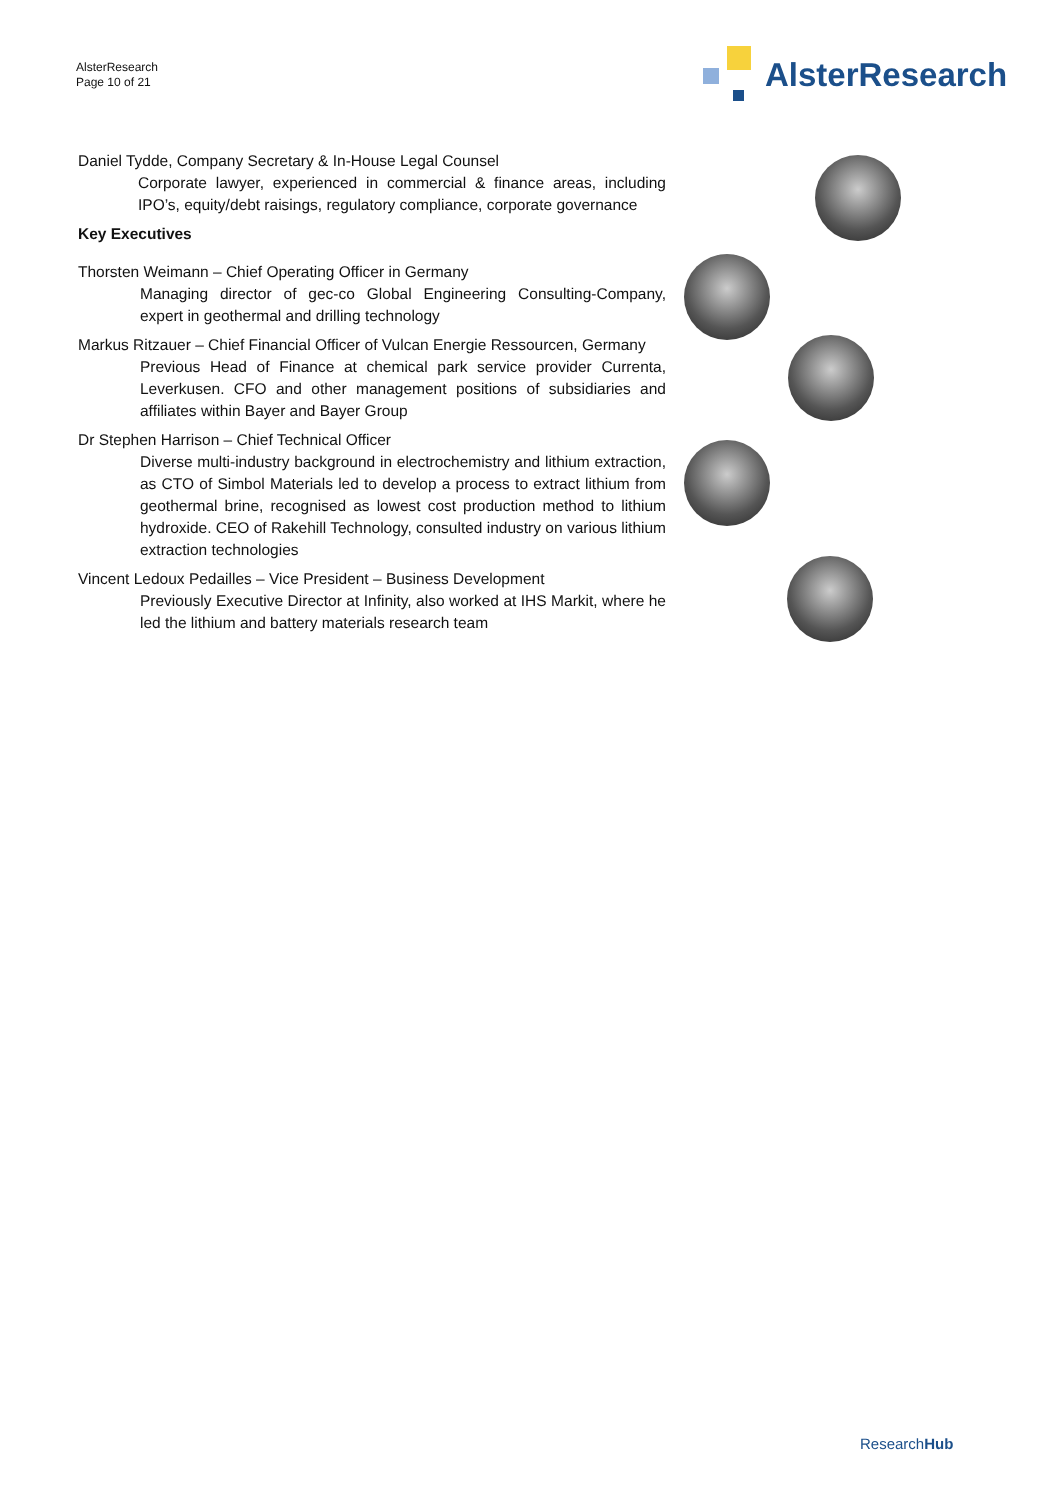AlsterResearch
Page 10 of 21
AlsterResearch
Daniel Tydde, Company Secretary & In-House Legal Counsel
Corporate lawyer, experienced in commercial & finance areas, including IPO’s, equity/debt raisings, regulatory compliance, corporate governance
Key Executives
Thorsten Weimann – Chief Operating Officer in Germany
Managing director of gec-co Global Engineering Consulting-Company, expert in geothermal and drilling technology
Markus Ritzauer – Chief Financial Officer of Vulcan Energie Ressourcen, Germany
Previous Head of Finance at chemical park service provider Currenta, Leverkusen. CFO and other management positions of subsidiaries and affiliates within Bayer and Bayer Group
Dr Stephen Harrison – Chief Technical Officer
Diverse multi-industry background in electrochemistry and lithium extraction, as CTO of Simbol Materials led to develop a process to extract lithium from geothermal brine, recognised as lowest cost production method to lithium hydroxide. CEO of Rakehill Technology, consulted industry on various lithium extraction technologies
Vincent Ledoux Pedailles – Vice President – Business Development
Previously Executive Director at Infinity, also worked at IHS Markit, where he led the lithium and battery materials research team
ResearchHub